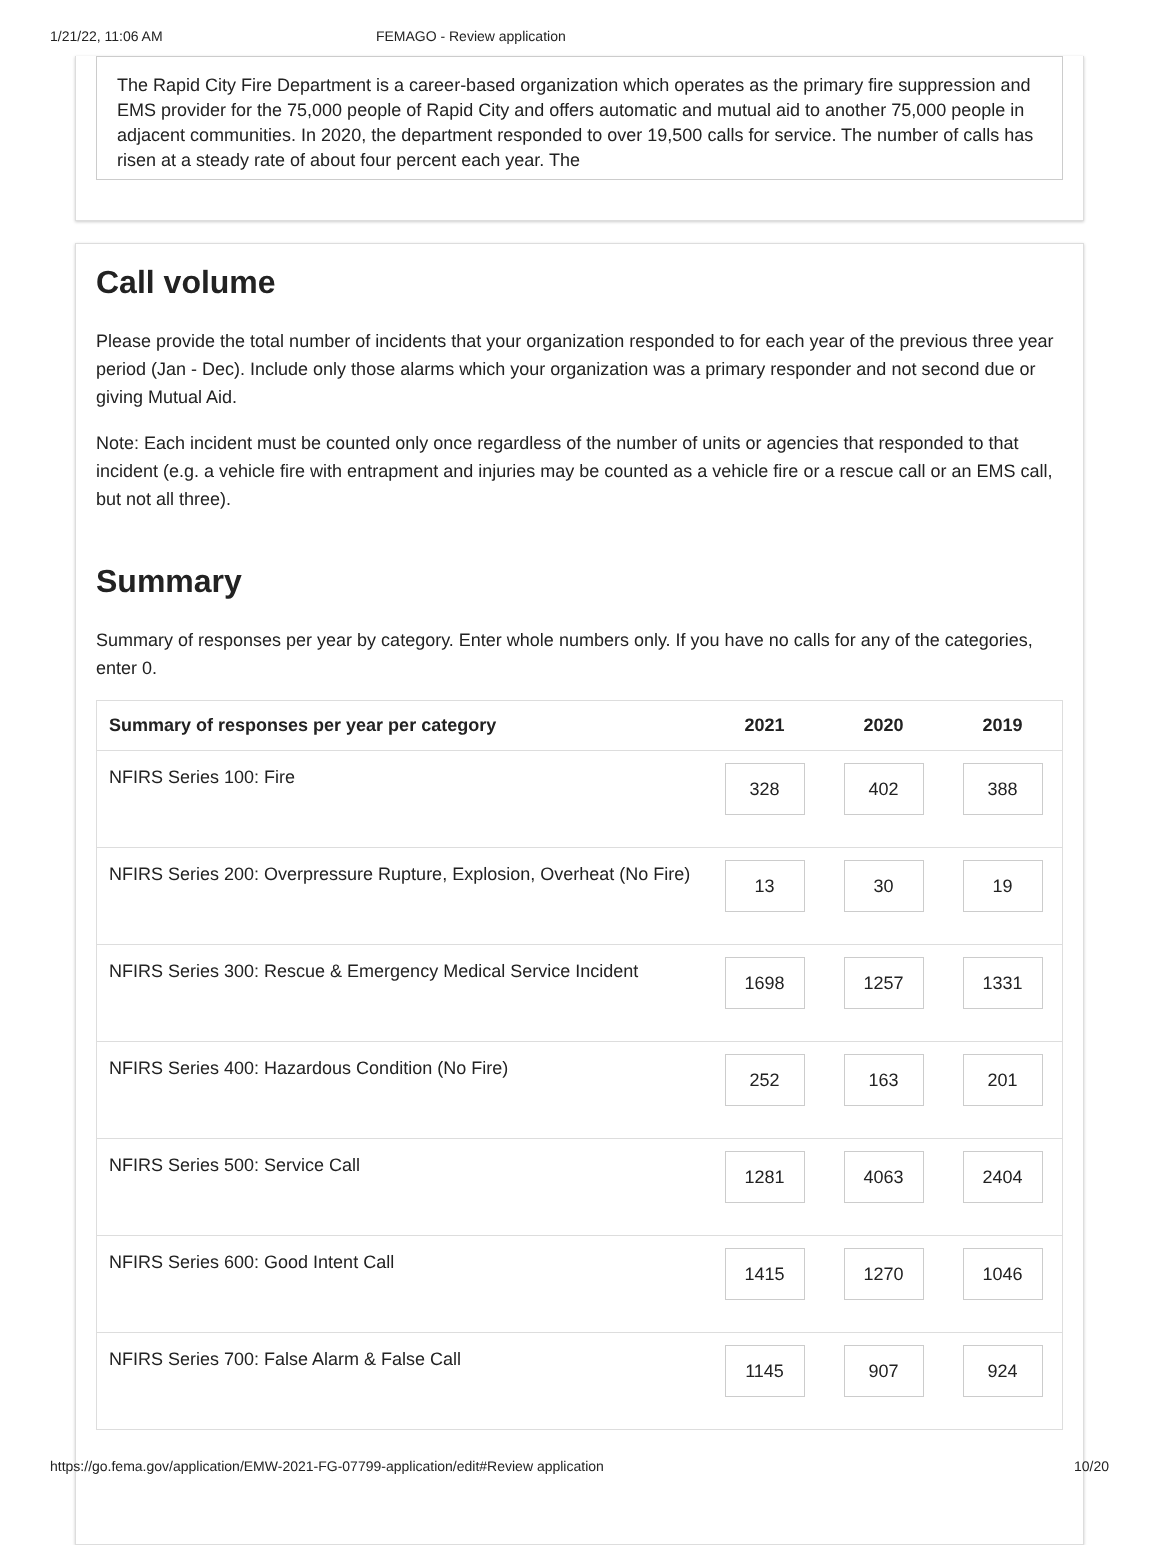1/21/22, 11:06 AM FEMAGO - Review application
The Rapid City Fire Department is a career-based organization which operates as the primary fire suppression and EMS provider for the 75,000 people of Rapid City and offers automatic and mutual aid to another 75,000 people in adjacent communities. In 2020, the department responded to over 19,500 calls for service. The number of calls has risen at a steady rate of about four percent each year. The
Call volume
Please provide the total number of incidents that your organization responded to for each year of the previous three year period (Jan - Dec). Include only those alarms which your organization was a primary responder and not second due or giving Mutual Aid.
Note: Each incident must be counted only once regardless of the number of units or agencies that responded to that incident (e.g. a vehicle fire with entrapment and injuries may be counted as a vehicle fire or a rescue call or an EMS call, but not all three).
Summary
Summary of responses per year by category. Enter whole numbers only. If you have no calls for any of the categories, enter 0.
| Summary of responses per year per category | 2021 | 2020 | 2019 |
| --- | --- | --- | --- |
| NFIRS Series 100: Fire | 328 | 402 | 388 |
| NFIRS Series 200: Overpressure Rupture, Explosion, Overheat (No Fire) | 13 | 30 | 19 |
| NFIRS Series 300: Rescue & Emergency Medical Service Incident | 1698 | 1257 | 1331 |
| NFIRS Series 400: Hazardous Condition (No Fire) | 252 | 163 | 201 |
| NFIRS Series 500: Service Call | 1281 | 4063 | 2404 |
| NFIRS Series 600: Good Intent Call | 1415 | 1270 | 1046 |
| NFIRS Series 700: False Alarm & False Call | 1145 | 907 | 924 |
https://go.fema.gov/application/EMW-2021-FG-07799-application/edit#Review application 10/20